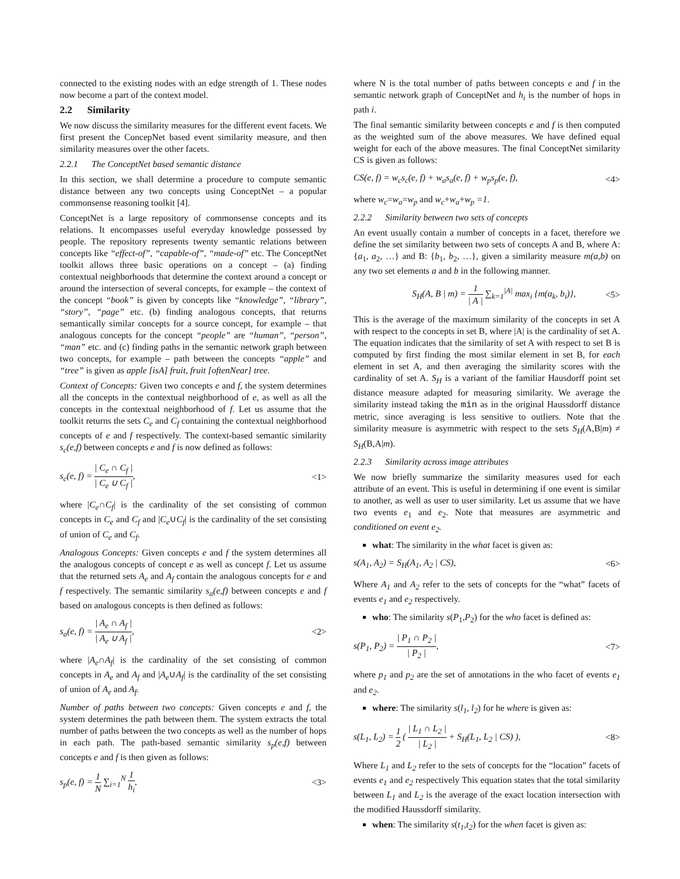connected to the existing nodes with an edge strength of 1. These nodes now become a part of the context model.
2.2 Similarity
We now discuss the similarity measures for the different event facets. We first present the ConcepNet based event similarity measure, and then similarity measures over the other facets.
2.2.1 The ConceptNet based semantic distance
In this section, we shall determine a procedure to compute semantic distance between any two concepts using ConceptNet – a popular commonsense reasoning toolkit [4].
ConceptNet is a large repository of commonsense concepts and its relations. It encompasses useful everyday knowledge possessed by people. The repository represents twenty semantic relations between concepts like “effect-of”, “capable-of”, “made-of” etc. The ConceptNet toolkit allows three basic operations on a concept – (a) finding contextual neighborhoods that determine the context around a concept or around the intersection of several concepts, for example – the context of the concept “book” is given by concepts like “knowledge”, “library”, “story”, “page” etc. (b) finding analogous concepts, that returns semantically similar concepts for a source concept, for example – that analogous concepts for the concept “people” are “human”, “person”, “man” etc. and (c) finding paths in the semantic network graph between two concepts, for example – path between the concepts “apple” and “tree” is given as apple [isA] fruit, fruit [oftenNear] tree.
Context of Concepts: Given two concepts e and f, the system determines all the concepts in the contextual neighborhood of e, as well as all the concepts in the contextual neighborhood of f. Let us assume that the toolkit returns the sets C<sub>e</sub> and C<sub>f</sub> containing the contextual neighborhood concepts of e and f respectively. The context-based semantic similarity s<sub>c</sub>(e,f) between concepts e and f is now defined as follows:
s<sub>c</sub>(e, f) = | C<sub>e</sub> ∩ C<sub>f</sub> | | C<sub>e</sub> ∪ C<sub>f</sub> |, <1>
where |C<sub>e</sub>∩C<sub>f</sub>| is the cardinality of the set consisting of common concepts in C<sub>e</sub> and C<sub>f</sub> and |C<sub>e</sub>∪C<sub>f</sub>| is the cardinality of the set consisting of union of C<sub>e</sub> and C<sub>f</sub>.
Analogous Concepts: Given concepts e and f the system determines all the analogous concepts of concept e as well as concept f. Let us assume that the returned sets A<sub>e</sub> and A<sub>f</sub> contain the analogous concepts for e and f respectively. The semantic similarity s<sub>a</sub>(e,f) between concepts e and f based on analogous concepts is then defined as follows:
s<sub>a</sub>(e, f) = | A<sub>e</sub> ∩ A<sub>f</sub> | | A<sub>e</sub> ∪ A<sub>f</sub> |, <2>
where |A<sub>e</sub>∩A<sub>f</sub>| is the cardinality of the set consisting of common concepts in A<sub>e</sub> and A<sub>f</sub> and |A<sub>e</sub>∪A<sub>f</sub>| is the cardinality of the set consisting of union of A<sub>e</sub> and A<sub>f</sub>.
Number of paths between two concepts: Given concepts e and f, the system determines the path between them. The system extracts the total number of paths between the two concepts as well as the number of hops in each path. The path-based semantic similarity s<sub>p</sub>(e,f) between concepts e and f is then given as follows:
s<sub>p</sub>(e, f) = 1 N ∑<sub>i=1</sub><sup>N</sup> 1 h<sub>i</sub>, <3>
where N is the total number of paths between concepts e and f in the semantic network graph of ConceptNet and h<sub>i</sub> is the number of hops in path i.
The final semantic similarity between concepts e and f is then computed as the weighted sum of the above measures. We have defined equal weight for each of the above measures. The final ConceptNet similarity CS is given as follows:
CS(e, f) = w<sub>c</sub>s<sub>c</sub>(e, f) + w<sub>a</sub>s<sub>a</sub>(e, f) + w<sub>p</sub>s<sub>p</sub>(e, f), <4>
where w<sub>c</sub>=w<sub>a</sub>=w<sub>p</sub> and w<sub>c</sub>+w<sub>a</sub>+w<sub>p</sub> =1.
2.2.2 Similarity between two sets of concepts
An event usually contain a number of concepts in a facet, therefore we define the set similarity between two sets of concepts A and B, where A: {a<sub>1</sub>, a<sub>2</sub>, …} and B: {b<sub>1</sub>, b<sub>2</sub>, …}, given a similarity measure m(a,b) on any two set elements a and b in the following manner.
S<sub>H</sub>(A, B | m) = 1 | A | ∑<sub>k=1</sub><sup>|A|</sup> max<sub>i</sub> {m(a<sub>k</sub>, b<sub>i</sub>)}, <5>
This is the average of the maximum similarity of the concepts in set A with respect to the concepts in set B, where |A| is the cardinality of set A. The equation indicates that the similarity of set A with respect to set B is computed by first finding the most similar element in set B, for each element in set A, and then averaging the similarity scores with the cardinality of set A. S<sub>H</sub> is a variant of the familiar Hausdorff point set distance measure adapted for measuring similarity. We average the similarity instead taking the min as in the original Haussdorff distance metric, since averaging is less sensitive to outliers. Note that the similarity measure is asymmetric with respect to the sets S<sub>H</sub>(A,B|m) ≠ S<sub>H</sub>(B,A|m).
2.2.3 Similarity across image attributes
We now briefly summarize the similarity measures used for each attribute of an event. This is useful in determining if one event is similar to another, as well as user to user similarity. Let us assume that we have two events e<sub>1</sub> and e<sub>2</sub>. Note that measures are asymmetric and conditioned on event e<sub>2</sub>.
what: The similarity in the what facet is given as:
s(A<sub>1</sub>, A<sub>2</sub>) = S<sub>H</sub>(A<sub>1</sub>, A<sub>2</sub> | CS), <6>
Where A<sub>1</sub> and A<sub>2</sub> refer to the sets of concepts for the “what” facets of events e<sub>1</sub> and e<sub>2</sub> respectively.
who: The similarity s(P<sub>1</sub>,P<sub>2</sub>) for the who facet is defined as:
s(P<sub>1</sub>, P<sub>2</sub>) = | P<sub>1</sub> ∩ P<sub>2</sub> | | P<sub>2</sub> |, <7>
where p<sub>1</sub> and p<sub>2</sub> are the set of annotations in the who facet of events e<sub>1</sub> and e<sub>2</sub>.
where: The similarity s(l<sub>1</sub>, l<sub>2</sub>) for he where is given as:
s(L<sub>1</sub>, L<sub>2</sub>) = 1 2 ( | L<sub>1</sub> ∩ L<sub>2</sub> | | L<sub>2</sub> | + S<sub>H</sub>(L<sub>1</sub>, L<sub>2</sub> | CS) ), <8>
Where L<sub>1</sub> and L<sub>2</sub> refer to the sets of concepts for the “location” facets of events e<sub>1</sub> and e<sub>2</sub> respectively This equation states that the total similarity between L<sub>1</sub> and L<sub>2</sub> is the average of the exact location intersection with the modified Haussdorff similarity.
when: The similarity s(t<sub>1</sub>,t<sub>2</sub>) for the when facet is given as: